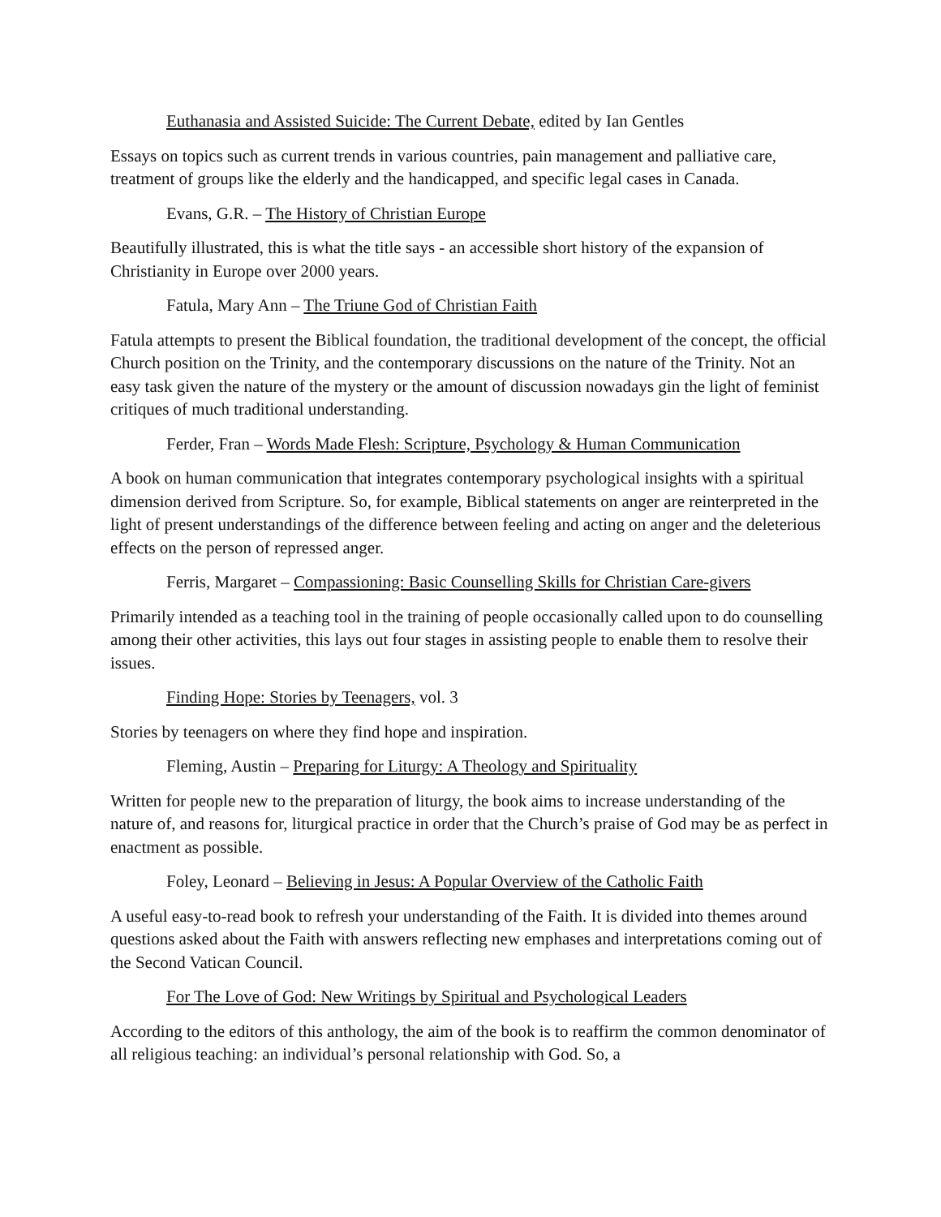Euthanasia and Assisted Suicide: The Current Debate, edited by Ian Gentles
Essays on topics such as current trends in various countries, pain management and palliative care, treatment of groups like the elderly and the handicapped, and specific legal cases in Canada.
Evans, G.R. – The History of Christian Europe
Beautifully illustrated, this is what the title says - an accessible short history of the expansion of Christianity in Europe over 2000 years.
Fatula, Mary Ann – The Triune God of Christian Faith
Fatula attempts to present the Biblical foundation, the traditional development of the concept, the official Church position on the Trinity, and the contemporary discussions on the nature of the Trinity. Not an easy task given the nature of the mystery or the amount of discussion nowadays gin the light of feminist critiques of much traditional understanding.
Ferder, Fran – Words Made Flesh: Scripture, Psychology & Human Communication
A book on human communication that integrates contemporary psychological insights with a spiritual dimension derived from Scripture. So, for example, Biblical statements on anger are reinterpreted in the light of present understandings of the difference between feeling and acting on anger and the deleterious effects on the person of repressed anger.
Ferris, Margaret – Compassioning: Basic Counselling Skills for Christian Care-givers
Primarily intended as a teaching tool in the training of people occasionally called upon to do counselling among their other activities, this lays out four stages in assisting people to enable them to resolve their issues.
Finding Hope: Stories by Teenagers, vol. 3
Stories by teenagers on where they find hope and inspiration.
Fleming, Austin – Preparing for Liturgy: A Theology and Spirituality
Written for people new to the preparation of liturgy, the book aims to increase understanding of the nature of, and reasons for, liturgical practice in order that the Church’s praise of God may be as perfect in enactment as possible.
Foley, Leonard – Believing in Jesus: A Popular Overview of the Catholic Faith
A useful easy-to-read book to refresh your understanding of the Faith. It is divided into themes around questions asked about the Faith with answers reflecting new emphases and interpretations coming out of the Second Vatican Council.
For The Love of God: New Writings by Spiritual and Psychological Leaders
According to the editors of this anthology, the aim of the book is to reaffirm the common denominator of all religious teaching: an individual’s personal relationship with God. So, a